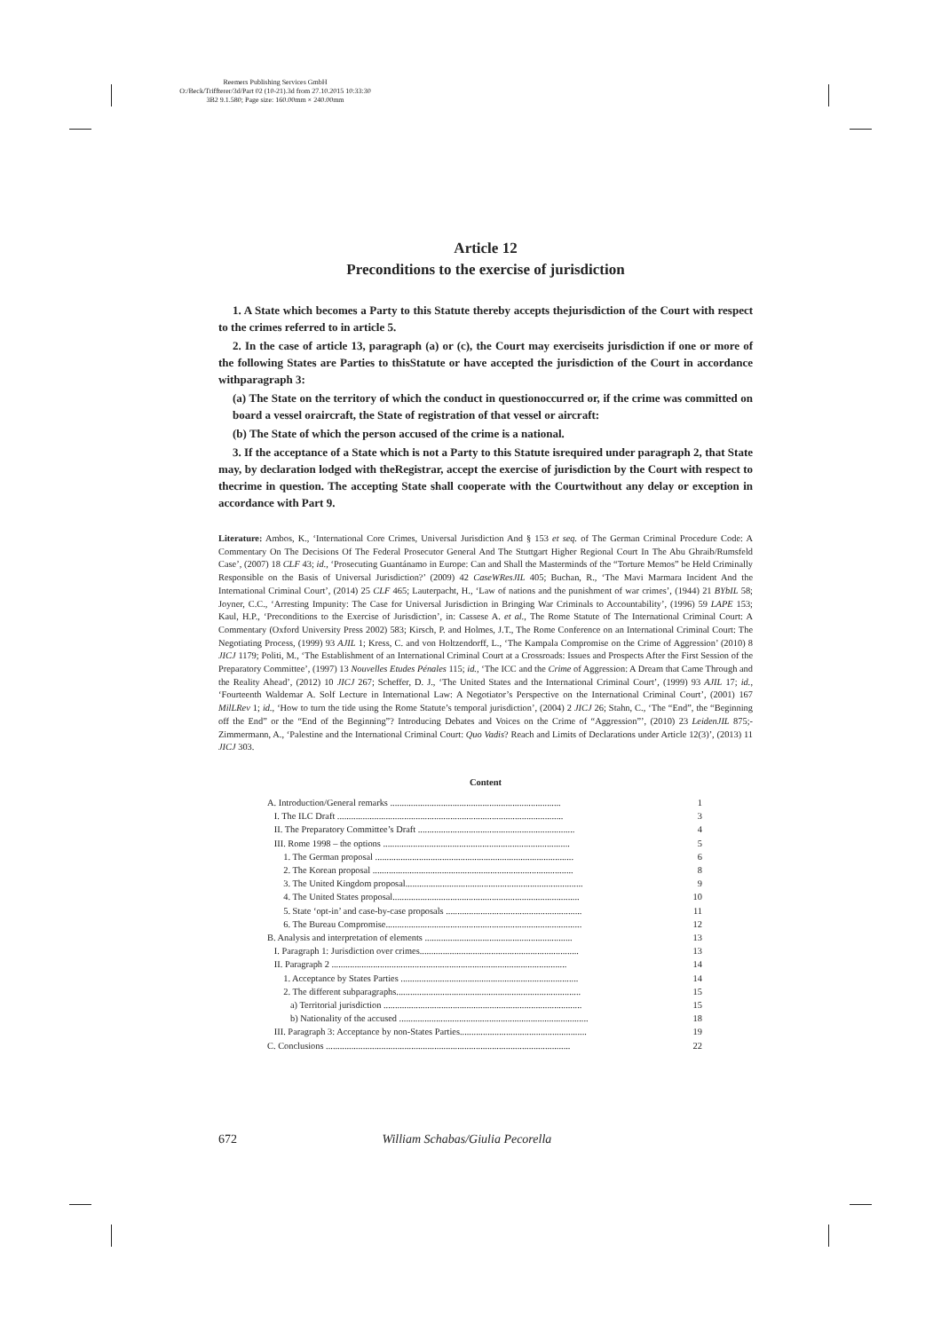Reemers Publishing Services GmbH
O:/Beck/Triffterer/3d/Part 02 (10-21).3d from 27.10.2015 10:33:30
3B2 9.1.580; Page size: 160.00mm × 240.00mm
Article 12
Preconditions to the exercise of jurisdiction
1. A State which becomes a Party to this Statute thereby accepts thejurisdiction of the Court with respect to the crimes referred to in article 5.
2. In the case of article 13, paragraph (a) or (c), the Court may exerciseits jurisdiction if one or more of the following States are Parties to thisStatute or have accepted the jurisdiction of the Court in accordance withparagraph 3:
(a) The State on the territory of which the conduct in questionoccurred or, if the crime was committed on board a vessel oraircraft, the State of registration of that vessel or aircraft:
(b) The State of which the person accused of the crime is a national.
3. If the acceptance of a State which is not a Party to this Statute isrequired under paragraph 2, that State may, by declaration lodged with theRegistrar, accept the exercise of jurisdiction by the Court with respect to thecrime in question. The accepting State shall cooperate with the Courtwithout any delay or exception in accordance with Part 9.
Literature: Ambos, K., ‘International Core Crimes, Universal Jurisdiction And § 153 et seq. of The German Criminal Procedure Code: A Commentary On The Decisions Of The Federal Prosecutor General And The Stuttgart Higher Regional Court In The Abu Ghraib/Rumsfeld Case’, (2007) 18 CLF 43; id., ‘Prosecuting Guantánamo in Europe: Can and Shall the Masterminds of the “Torture Memos” be Held Criminally Responsible on the Basis of Universal Jurisdiction?’ (2009) 42 CaseWResJIL 405; Buchan, R., ‘The Mavi Marmara Incident And the International Criminal Court’, (2014) 25 CLF 465; Lauterpacht, H., ‘Law of nations and the punishment of war crimes’, (1944) 21 BYbIL 58; Joyner, C.C., ‘Arresting Impunity: The Case for Universal Jurisdiction in Bringing War Criminals to Accountability’, (1996) 59 LAPE 153; Kaul, H.P., ‘Preconditions to the Exercise of Jurisdiction’, in: Cassese A. et al., The Rome Statute of The International Criminal Court: A Commentary (Oxford University Press 2002) 583; Kirsch, P. and Holmes, J.T., The Rome Conference on an International Criminal Court: The Negotiating Process, (1999) 93 AJIL 1; Kress, C. and von Holtzendorff, L., ‘The Kampala Compromise on the Crime of Aggression’ (2010) 8 JICJ 1179; Politi, M., ‘The Establishment of an International Criminal Court at a Crossroads: Issues and Prospects After the First Session of the Preparatory Committee’, (1997) 13 Nouvelles Etudes Pénales 115; id., ‘The ICC and the Crime of Aggression: A Dream that Came Through and the Reality Ahead’, (2012) 10 JICJ 267; Scheffer, D. J., ‘The United States and the International Criminal Court’, (1999) 93 AJIL 17; id., ‘Fourteenth Waldemar A. Solf Lecture in International Law: A Negotiator’s Perspective on the International Criminal Court’, (2001) 167 MilLRev 1; id., ‘How to turn the tide using the Rome Statute’s temporal jurisdiction’, (2004) 2 JICJ 26; Stahn, C., ‘The “End”, the “Beginning off the End” or the “End of the Beginning”? Introducing Debates and Voices on the Crime of “Aggression”’, (2010) 23 LeidenJIL 875;-Zimmermann, A., ‘Palestine and the International Criminal Court: Quo Vadis? Reach and Limits of Declarations under Article 12(3)’, (2013) 11 JICJ 303.
Content
A. Introduction/General remarks .......................................................................... 1
I. The ILC Draft .................................................................................................. 3
II. The Preparatory Committee’s Draft .................................................................... 4
III. Rome 1998 – the options ................................................................................. 5
1. The German proposal ...................................................................................... 6
2. The Korean proposal ....................................................................................... 8
3. The United Kingdom proposal............................................................................. 9
4. The United States proposal................................................................................. 10
5. State ‘opt-in’ and case-by-case proposals ........................................................... 11
6. The Bureau Compromise..................................................................................... 12
B. Analysis and interpretation of elements ................................................................ 13
I. Paragraph 1: Jurisdiction over crimes..................................................................... 13
II. Paragraph 2 ...................................................................................................... 14
1. Acceptance by States Parties ............................................................................. 14
2. The different subparagraphs................................................................................ 15
a) Territorial jurisdiction ...................................................................................... 15
b) Nationality of the accused .................................................................................. 18
III. Paragraph 3: Acceptance by non-States Parties....................................................... 19
C. Conclusions .......................................................................................................... 22
672 William Schabas/Giulia Pecorella